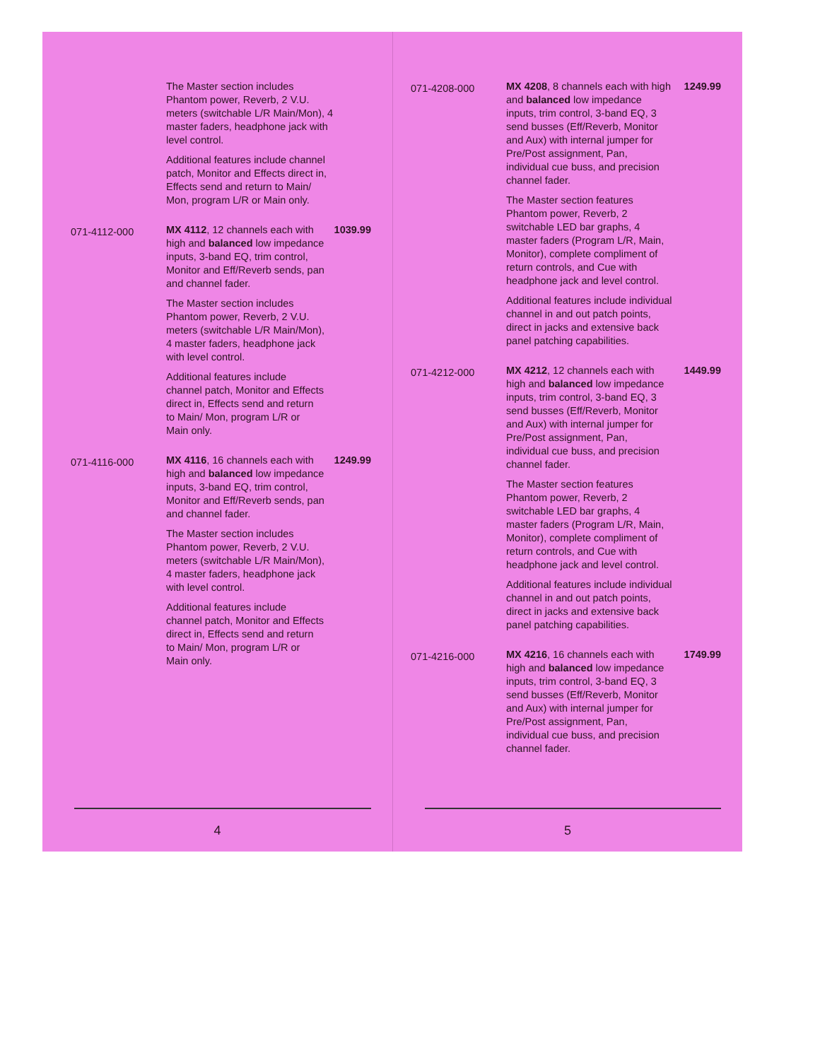The Master section includes Phantom power, Reverb, 2 V.U. meters (switchable L/R Main/Mon), 4 master faders, headphone jack with level control.
Additional features include channel patch, Monitor and Effects direct in, Effects send and return to Main/ Mon, program L/R or Main only.
071-4112-000
MX 4112, 12 channels each with high and balanced low impedance inputs, 3-band EQ, trim control, Monitor and Eff/Reverb sends, pan and channel fader.
The Master section includes Phantom power, Reverb, 2 V.U. meters (switchable L/R Main/Mon), 4 master faders, headphone jack with level control.
Additional features include channel patch, Monitor and Effects direct in, Effects send and return to Main/ Mon, program L/R or Main only.
1039.99
071-4116-000
MX 4116, 16 channels each with high and balanced low impedance inputs, 3-band EQ, trim control, Monitor and Eff/Reverb sends, pan and channel fader.
The Master section includes Phantom power, Reverb, 2 V.U. meters (switchable L/R Main/Mon), 4 master faders, headphone jack with level control.
Additional features include channel patch, Monitor and Effects direct in, Effects send and return to Main/ Mon, program L/R or Main only.
1249.99
4
071-4208-000
MX 4208, 8 channels each with high and balanced low impedance inputs, trim control, 3-band EQ, 3 send busses (Eff/Reverb, Monitor and Aux) with internal jumper for Pre/Post assignment, Pan, individual cue buss, and precision channel fader.
The Master section features Phantom power, Reverb, 2 switchable LED bar graphs, 4 master faders (Program L/R, Main, Monitor), complete compliment of return controls, and Cue with headphone jack and level control.
Additional features include individual channel in and out patch points, direct in jacks and extensive back panel patching capabilities.
1249.99
071-4212-000
MX 4212, 12 channels each with high and balanced low impedance inputs, trim control, 3-band EQ, 3 send busses (Eff/Reverb, Monitor and Aux) with internal jumper for Pre/Post assignment, Pan, individual cue buss, and precision channel fader.
The Master section features Phantom power, Reverb, 2 switchable LED bar graphs, 4 master faders (Program L/R, Main, Monitor), complete compliment of return controls, and Cue with headphone jack and level control.
Additional features include individual channel in and out patch points, direct in jacks and extensive back panel patching capabilities.
1449.99
071-4216-000
MX 4216, 16 channels each with high and balanced low impedance inputs, trim control, 3-band EQ, 3 send busses (Eff/Reverb, Monitor and Aux) with internal jumper for Pre/Post assignment, Pan, individual cue buss, and precision channel fader.
1749.99
5